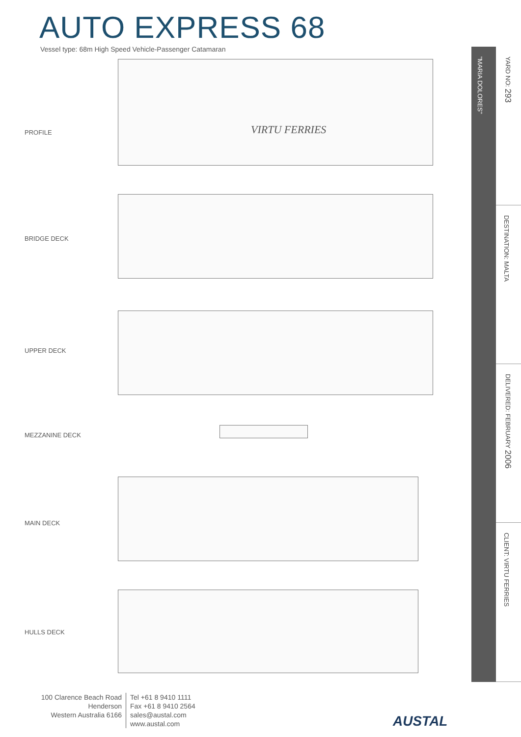AUTO EXPRESS 68
Vessel type: 68m High Speed Vehicle-Passenger Catamaran
PROFILE
VIRTU FERRIES
BRIDGE DECK
UPPER DECK
MEZZANINE DECK
MAIN DECK
HULLS DECK
"MARIA DOLORES"
YARD NO: 293
DESTINATION: MALTA
DELIVERED: FEBRUARY 2006
CLIENT: VIRTU FERRIES
100 Clarence Beach Road
Henderson
Western Australia 6166
Tel +61 8 9410 1111
Fax +61 8 9410 2564
sales@austal.com
www.austal.com
AUSTAL